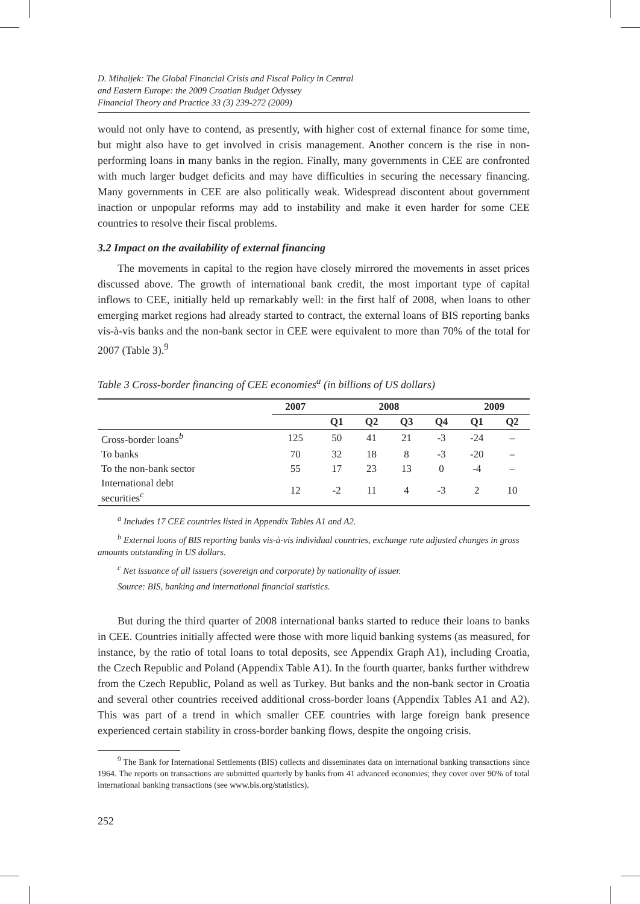D. Mihaljek: The Global Financial Crisis and Fiscal Policy in Central
and Eastern Europe: the 2009 Croatian Budget Odyssey
Financial Theory and Practice 33 (3) 239-272 (2009)
would not only have to contend, as presently, with higher cost of external finance for some time, but might also have to get involved in crisis management. Another concern is the rise in non-performing loans in many banks in the region. Finally, many governments in CEE are confronted with much larger budget deficits and may have difficulties in securing the necessary financing. Many governments in CEE are also politically weak. Widespread discontent about government inaction or unpopular reforms may add to instability and make it even harder for some CEE countries to resolve their fiscal problems.
3.2 Impact on the availability of external financing
The movements in capital to the region have closely mirrored the movements in asset prices discussed above. The growth of international bank credit, the most important type of capital inflows to CEE, initially held up remarkably well: in the first half of 2008, when loans to other emerging market regions had already started to contract, the external loans of BIS reporting banks vis-à-vis banks and the non-bank sector in CEE were equivalent to more than 70% of the total for 2007 (Table 3).<sup>9</sup>
Table 3 Cross-border financing of CEE economies<sup>a</sup> (in billions of US dollars)
| | 2007 | 2008 | | | | 2009 | |
| --- | --- | --- | --- | --- | --- | --- | --- |
| | | Q1 | Q2 | Q3 | Q4 | Q1 | Q2 |
| Cross-border loans<sup>b</sup> | 125 | 50 | 41 | 21 | -3 | -24 | – |
| To banks | 70 | 32 | 18 | 8 | -3 | -20 | – |
| To the non-bank sector | 55 | 17 | 23 | 13 | 0 | -4 | – |
| International debt securities<sup>c</sup> | 12 | -2 | 11 | 4 | -3 | 2 | 10 |
<sup>a</sup> Includes 17 CEE countries listed in Appendix Tables A1 and A2.
<sup>b</sup> External loans of BIS reporting banks vis-à-vis individual countries, exchange rate adjusted changes in gross amounts outstanding in US dollars.
<sup>c</sup> Net issuance of all issuers (sovereign and corporate) by nationality of issuer.
Source: BIS, banking and international financial statistics.
But during the third quarter of 2008 international banks started to reduce their loans to banks in CEE. Countries initially affected were those with more liquid banking systems (as measured, for instance, by the ratio of total loans to total deposits, see Appendix Graph A1), including Croatia, the Czech Republic and Poland (Appendix Table A1). In the fourth quarter, banks further withdrew from the Czech Republic, Poland as well as Turkey. But banks and the non-bank sector in Croatia and several other countries received additional cross-border loans (Appendix Tables A1 and A2). This was part of a trend in which smaller CEE countries with large foreign bank presence experienced certain stability in cross-border banking flows, despite the ongoing crisis.
<sup>9</sup> The Bank for International Settlements (BIS) collects and disseminates data on international banking transactions since 1964. The reports on transactions are submitted quarterly by banks from 41 advanced economies; they cover over 90% of total international banking transactions (see www.bis.org/statistics).
252